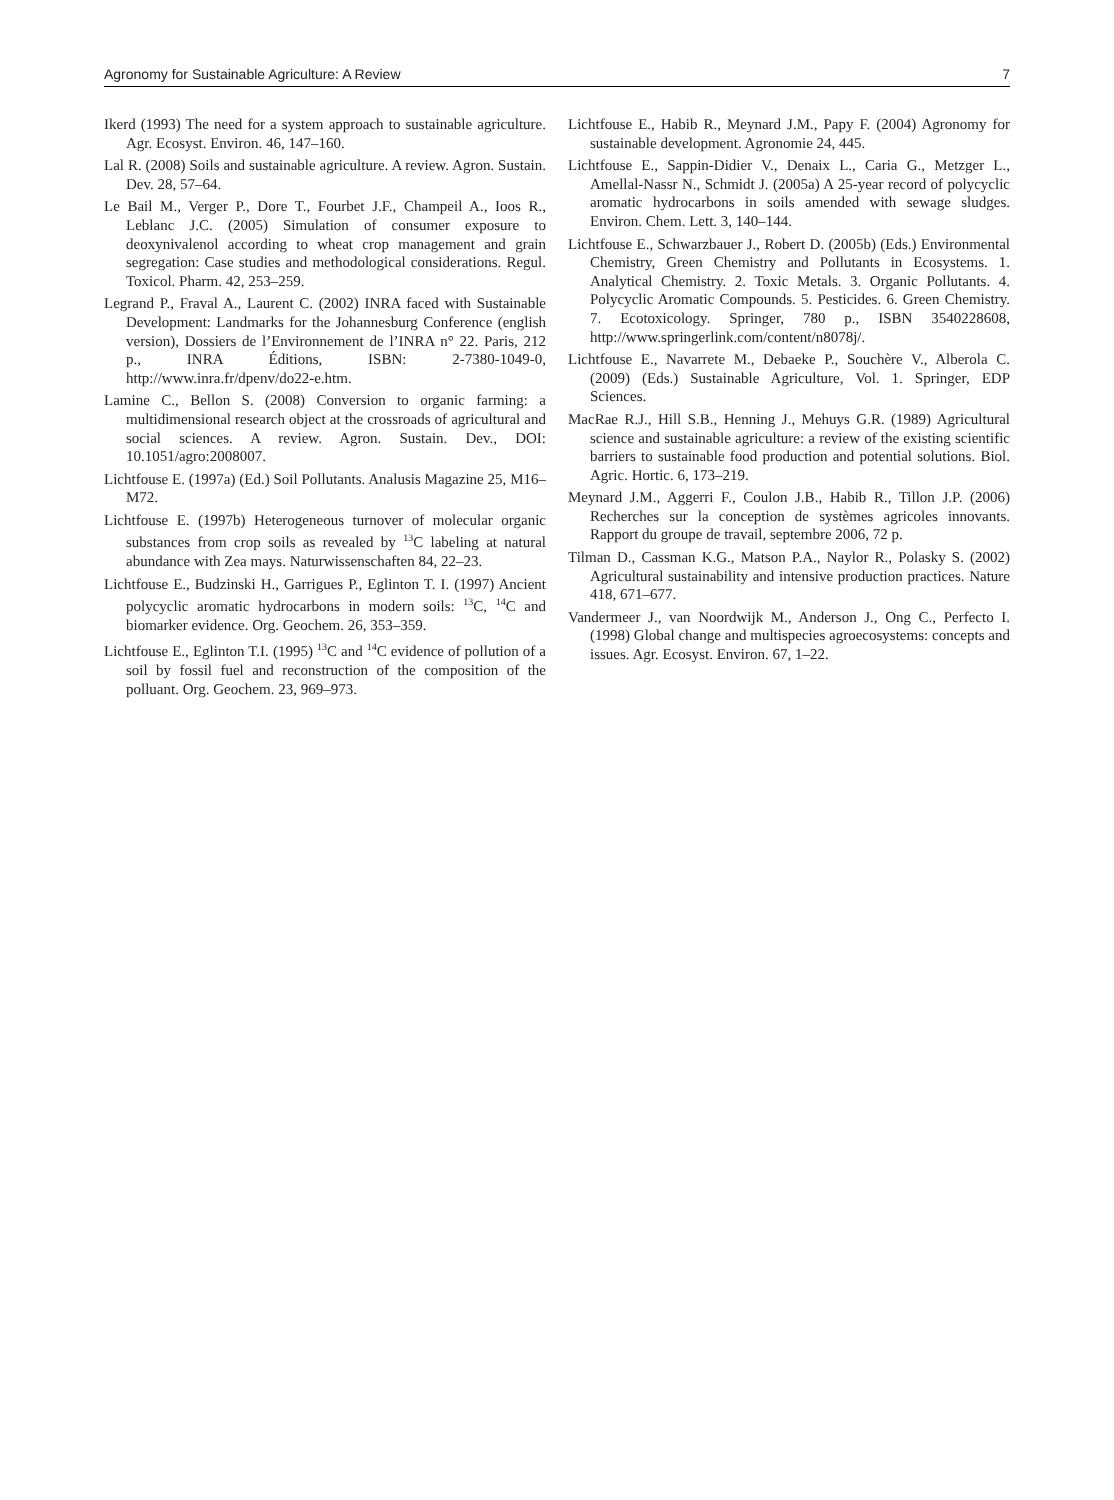Agronomy for Sustainable Agriculture: A Review 7
Ikerd (1993) The need for a system approach to sustainable agriculture. Agr. Ecosyst. Environ. 46, 147–160.
Lal R. (2008) Soils and sustainable agriculture. A review. Agron. Sustain. Dev. 28, 57–64.
Le Bail M., Verger P., Dore T., Fourbet J.F., Champeil A., Ioos R., Leblanc J.C. (2005) Simulation of consumer exposure to deoxynivalenol according to wheat crop management and grain segregation: Case studies and methodological considerations. Regul. Toxicol. Pharm. 42, 253–259.
Legrand P., Fraval A., Laurent C. (2002) INRA faced with Sustainable Development: Landmarks for the Johannesburg Conference (english version), Dossiers de l’Environnement de l’INRA n° 22. Paris, 212 p., INRA Éditions, ISBN: 2-7380-1049-0, http://www.inra.fr/dpenv/do22-e.htm.
Lamine C., Bellon S. (2008) Conversion to organic farming: a multidimensional research object at the crossroads of agricultural and social sciences. A review. Agron. Sustain. Dev., DOI: 10.1051/agro:2008007.
Lichtfouse E. (1997a) (Ed.) Soil Pollutants. Analusis Magazine 25, M16–M72.
Lichtfouse E. (1997b) Heterogeneous turnover of molecular organic substances from crop soils as revealed by <sup>13</sup>C labeling at natural abundance with Zea mays. Naturwissenschaften 84, 22–23.
Lichtfouse E., Budzinski H., Garrigues P., Eglinton T. I. (1997) Ancient polycyclic aromatic hydrocarbons in modern soils: <sup>13</sup>C, <sup>14</sup>C and biomarker evidence. Org. Geochem. 26, 353–359.
Lichtfouse E., Eglinton T.I. (1995) <sup>13</sup>C and <sup>14</sup>C evidence of pollution of a soil by fossil fuel and reconstruction of the composition of the polluant. Org. Geochem. 23, 969–973.
Lichtfouse E., Habib R., Meynard J.M., Papy F. (2004) Agronomy for sustainable development. Agronomie 24, 445.
Lichtfouse E., Sappin-Didier V., Denaix L., Caria G., Metzger L., Amellal-Nassr N., Schmidt J. (2005a) A 25-year record of polycyclic aromatic hydrocarbons in soils amended with sewage sludges. Environ. Chem. Lett. 3, 140–144.
Lichtfouse E., Schwarzbauer J., Robert D. (2005b) (Eds.) Environmental Chemistry, Green Chemistry and Pollutants in Ecosystems. 1. Analytical Chemistry. 2. Toxic Metals. 3. Organic Pollutants. 4. Polycyclic Aromatic Compounds. 5. Pesticides. 6. Green Chemistry. 7. Ecotoxicology. Springer, 780 p., ISBN 3540228608, http://www.springerlink.com/content/n8078j/.
Lichtfouse E., Navarrete M., Debaeke P., Souchère V., Alberola C. (2009) (Eds.) Sustainable Agriculture, Vol. 1. Springer, EDP Sciences.
MacRae R.J., Hill S.B., Henning J., Mehuys G.R. (1989) Agricultural science and sustainable agriculture: a review of the existing scientific barriers to sustainable food production and potential solutions. Biol. Agric. Hortic. 6, 173–219.
Meynard J.M., Aggerri F., Coulon J.B., Habib R., Tillon J.P. (2006) Recherches sur la conception de systèmes agricoles innovants. Rapport du groupe de travail, septembre 2006, 72 p.
Tilman D., Cassman K.G., Matson P.A., Naylor R., Polasky S. (2002) Agricultural sustainability and intensive production practices. Nature 418, 671–677.
Vandermeer J., van Noordwijk M., Anderson J., Ong C., Perfecto I. (1998) Global change and multispecies agroecosystems: concepts and issues. Agr. Ecosyst. Environ. 67, 1–22.